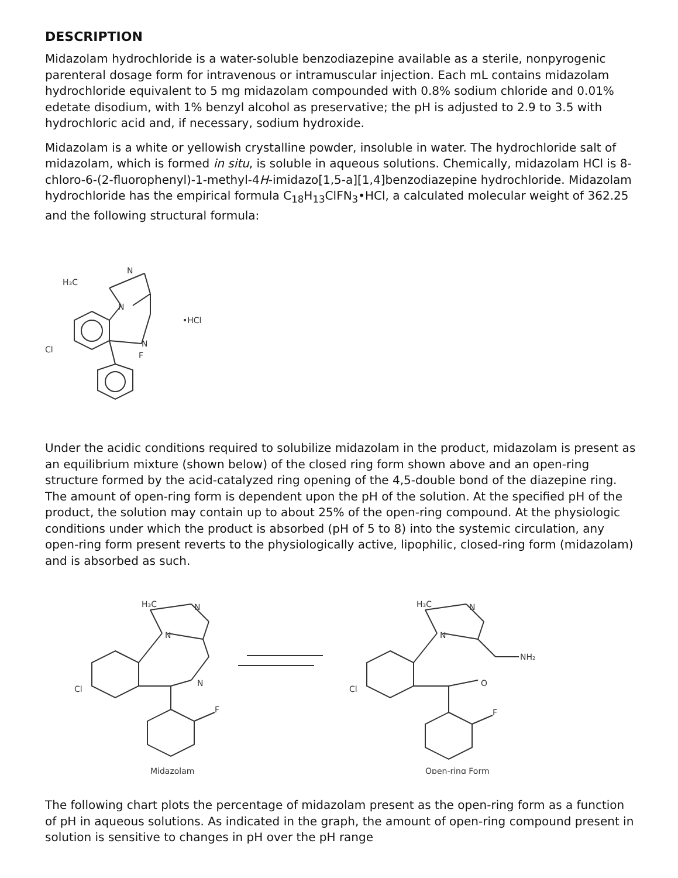DESCRIPTION
Midazolam hydrochloride is a water-soluble benzodiazepine available as a sterile, nonpyrogenic parenteral dosage form for intravenous or intramuscular injection. Each mL contains midazolam hydrochloride equivalent to 5 mg midazolam compounded with 0.8% sodium chloride and 0.01% edetate disodium, with 1% benzyl alcohol as preservative; the pH is adjusted to 2.9 to 3.5 with hydrochloric acid and, if necessary, sodium hydroxide.
Midazolam is a white or yellowish crystalline powder, insoluble in water. The hydrochloride salt of midazolam, which is formed in situ, is soluble in aqueous solutions. Chemically, midazolam HCl is 8-chloro-6-(2-fluorophenyl)-1-methyl-4H-imidazo[1,5-a][1,4]benzodiazepine hydrochloride. Midazolam hydrochloride has the empirical formula C<sub>18</sub>H<sub>13</sub>ClFN<sub>3</sub>•HCl, a calculated molecular weight of 362.25 and the following structural formula:
H₃C
N
N
N
F
Cl
•HCl
Under the acidic conditions required to solubilize midazolam in the product, midazolam is present as an equilibrium mixture (shown below) of the closed ring form shown above and an open-ring structure formed by the acid-catalyzed ring opening of the 4,5-double bond of the diazepine ring. The amount of open-ring form is dependent upon the pH of the solution. At the specified pH of the product, the solution may contain up to about 25% of the open-ring compound. At the physiologic conditions under which the product is absorbed (pH of 5 to 8) into the systemic circulation, any open-ring form present reverts to the physiologically active, lipophilic, closed-ring form (midazolam) and is absorbed as such.
H₃C
N
N
N
F
Cl
Midazolam
H₃C
N
N
NH₂
O
F
Cl
Open-ring Form
The following chart plots the percentage of midazolam present as the open-ring form as a function of pH in aqueous solutions. As indicated in the graph, the amount of open-ring compound present in solution is sensitive to changes in pH over the pH range